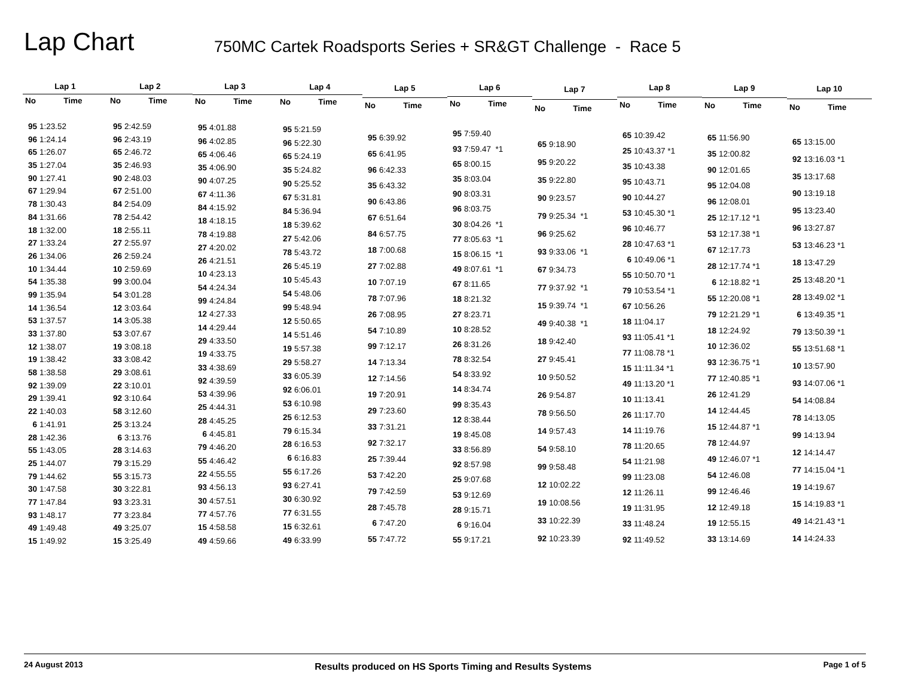Lap Chart
750MC Cartek Roadsports Series + SR&GT Challenge - Race 5
| Lap 1 | |
| --- | --- |
| No | Time |
| 95 | 1:23.52 |
| 96 | 1:24.14 |
| 65 | 1:26.07 |
| 35 | 1:27.04 |
| 90 | 1:27.41 |
| 67 | 1:29.94 |
| 78 | 1:30.43 |
| 84 | 1:31.66 |
| 18 | 1:32.00 |
| 27 | 1:33.24 |
| 26 | 1:34.06 |
| 10 | 1:34.44 |
| 54 | 1:35.38 |
| 99 | 1:35.94 |
| 14 | 1:36.54 |
| 53 | 1:37.57 |
| 33 | 1:37.80 |
| 12 | 1:38.07 |
| 19 | 1:38.42 |
| 58 | 1:38.58 |
| 92 | 1:39.09 |
| 29 | 1:39.41 |
| 22 | 1:40.03 |
| 6 | 1:41.91 |
| 28 | 1:42.36 |
| 55 | 1:43.05 |
| 25 | 1:44.07 |
| 79 | 1:44.62 |
| 30 | 1:47.58 |
| 77 | 1:47.84 |
| 93 | 1:48.17 |
| 49 | 1:49.48 |
| 15 | 1:49.92 |
| Lap 2 | |
| --- | --- |
| No | Time |
| 95 | 2:42.59 |
| 96 | 2:43.19 |
| 65 | 2:46.72 |
| 35 | 2:46.93 |
| 90 | 2:48.03 |
| 67 | 2:51.00 |
| 84 | 2:54.09 |
| 78 | 2:54.42 |
| 18 | 2:55.11 |
| 27 | 2:55.97 |
| 26 | 2:59.24 |
| 10 | 2:59.69 |
| 99 | 3:00.04 |
| 54 | 3:01.28 |
| 12 | 3:03.64 |
| 14 | 3:05.38 |
| 53 | 3:07.67 |
| 19 | 3:08.18 |
| 33 | 3:08.42 |
| 29 | 3:08.61 |
| 22 | 3:10.01 |
| 92 | 3:10.64 |
| 58 | 3:12.60 |
| 25 | 3:13.24 |
| 6 | 3:13.76 |
| 28 | 3:14.63 |
| 79 | 3:15.29 |
| 55 | 3:15.73 |
| 30 | 3:22.81 |
| 93 | 3:23.31 |
| 77 | 3:23.84 |
| 49 | 3:25.07 |
| 15 | 3:25.49 |
| Lap 3 | |
| --- | --- |
| No | Time |
| 95 | 4:01.88 |
| 96 | 4:02.85 |
| 65 | 4:06.46 |
| 35 | 4:06.90 |
| 90 | 4:07.25 |
| 67 | 4:11.36 |
| 84 | 4:15.92 |
| 18 | 4:18.15 |
| 78 | 4:19.88 |
| 27 | 4:20.02 |
| 26 | 4:21.51 |
| 10 | 4:23.13 |
| 54 | 4:24.34 |
| 99 | 4:24.84 |
| 12 | 4:27.33 |
| 14 | 4:29.44 |
| 29 | 4:33.50 |
| 19 | 4:33.75 |
| 33 | 4:38.69 |
| 92 | 4:39.59 |
| 53 | 4:39.96 |
| 25 | 4:44.31 |
| 28 | 4:45.25 |
| 6 | 4:45.81 |
| 79 | 4:46.20 |
| 55 | 4:46.42 |
| 22 | 4:55.55 |
| 93 | 4:56.13 |
| 30 | 4:57.51 |
| 77 | 4:57.76 |
| 15 | 4:58.58 |
| 49 | 4:59.66 |
| Lap 4 | |
| --- | --- |
| No | Time |
| 95 | 5:21.59 |
| 96 | 5:22.30 |
| 65 | 5:24.19 |
| 35 | 5:24.82 |
| 90 | 5:25.52 |
| 67 | 5:31.81 |
| 84 | 5:36.94 |
| 18 | 5:39.62 |
| 27 | 5:42.06 |
| 78 | 5:43.72 |
| 26 | 5:45.19 |
| 10 | 5:45.43 |
| 54 | 5:48.06 |
| 99 | 5:48.94 |
| 12 | 5:50.65 |
| 14 | 5:51.46 |
| 19 | 5:57.38 |
| 29 | 5:58.27 |
| 33 | 6:05.39 |
| 92 | 6:06.01 |
| 53 | 6:10.98 |
| 25 | 6:12.53 |
| 79 | 6:15.34 |
| 28 | 6:16.53 |
| 6 | 6:16.83 |
| 55 | 6:17.26 |
| 93 | 6:27.41 |
| 30 | 6:30.92 |
| 77 | 6:31.55 |
| 15 | 6:32.61 |
| 49 | 6:33.99 |
| Lap 5 | |
| --- | --- |
| No | Time |
| 95 | 6:39.92 |
| 65 | 6:41.95 |
| 96 | 6:42.33 |
| 35 | 6:43.32 |
| 90 | 6:43.86 |
| 67 | 6:51.64 |
| 84 | 6:57.75 |
| 18 | 7:00.68 |
| 27 | 7:02.88 |
| 10 | 7:07.19 |
| 78 | 7:07.96 |
| 26 | 7:08.95 |
| 54 | 7:10.89 |
| 99 | 7:12.17 |
| 14 | 7:13.34 |
| 12 | 7:14.56 |
| 19 | 7:20.91 |
| 29 | 7:23.60 |
| 33 | 7:31.21 |
| 92 | 7:32.17 |
| 25 | 7:39.44 |
| 53 | 7:42.20 |
| 79 | 7:42.59 |
| 28 | 7:45.78 |
| 6 | 7:47.20 |
| 55 | 7:47.72 |
| Lap 6 | |
| --- | --- |
| No | Time |
| 95 | 7:59.40 |
| 93 | 7:59.47 *1 |
| 65 | 8:00.15 |
| 35 | 8:03.04 |
| 90 | 8:03.31 |
| 96 | 8:03.75 |
| 30 | 8:04.26 *1 |
| 77 | 8:05.63 *1 |
| 15 | 8:06.15 *1 |
| 49 | 8:07.61 *1 |
| 67 | 8:11.65 |
| 18 | 8:21.32 |
| 27 | 8:23.71 |
| 10 | 8:28.52 |
| 26 | 8:31.26 |
| 78 | 8:32.54 |
| 54 | 8:33.92 |
| 14 | 8:34.74 |
| 99 | 8:35.43 |
| 12 | 8:38.44 |
| 19 | 8:45.08 |
| 33 | 8:56.89 |
| 92 | 8:57.98 |
| 25 | 9:07.68 |
| 53 | 9:12.69 |
| 28 | 9:15.71 |
| 6 | 9:16.04 |
| 55 | 9:17.21 |
| Lap 7 | |
| --- | --- |
| No | Time |
| 65 | 9:18.90 |
| 95 | 9:20.22 |
| 35 | 9:22.80 |
| 90 | 9:23.57 |
| 79 | 9:25.34 *1 |
| 96 | 9:25.62 |
| 93 | 9:33.06 *1 |
| 67 | 9:34.73 |
| 77 | 9:37.92 *1 |
| 15 | 9:39.74 *1 |
| 49 | 9:40.38 *1 |
| 18 | 9:42.40 |
| 27 | 9:45.41 |
| 10 | 9:50.52 |
| 26 | 9:54.87 |
| 78 | 9:56.50 |
| 14 | 9:57.43 |
| 54 | 9:58.10 |
| 99 | 9:58.48 |
| 12 | 10:02.22 |
| 19 | 10:08.56 |
| 33 | 10:22.39 |
| 92 | 10:23.39 |
| Lap 8 | |
| --- | --- |
| No | Time |
| 65 | 10:39.42 |
| 25 | 10:43.37 *1 |
| 35 | 10:43.38 |
| 95 | 10:43.71 |
| 90 | 10:44.27 |
| 53 | 10:45.30 *1 |
| 96 | 10:46.77 |
| 28 | 10:47.63 *1 |
| 6 | 10:49.06 *1 |
| 55 | 10:50.70 *1 |
| 79 | 10:53.54 *1 |
| 67 | 10:56.26 |
| 18 | 11:04.17 |
| 93 | 11:05.41 *1 |
| 77 | 11:08.78 *1 |
| 15 | 11:11.34 *1 |
| 49 | 11:13.20 *1 |
| 10 | 11:13.41 |
| 26 | 11:17.70 |
| 14 | 11:19.76 |
| 78 | 11:20.65 |
| 54 | 11:21.98 |
| 99 | 11:23.08 |
| 12 | 11:26.11 |
| 19 | 11:31.95 |
| 33 | 11:48.24 |
| 92 | 11:49.52 |
| Lap 9 | |
| --- | --- |
| No | Time |
| 65 | 11:56.90 |
| 35 | 12:00.82 |
| 90 | 12:01.65 |
| 95 | 12:04.08 |
| 96 | 12:08.01 |
| 25 | 12:17.12 *1 |
| 53 | 12:17.38 *1 |
| 67 | 12:17.73 |
| 28 | 12:17.74 *1 |
| 6 | 12:18.82 *1 |
| 55 | 12:20.08 *1 |
| 79 | 12:21.29 *1 |
| 18 | 12:24.92 |
| 10 | 12:36.02 |
| 93 | 12:36.75 *1 |
| 77 | 12:40.85 *1 |
| 26 | 12:41.29 |
| 14 | 12:44.45 |
| 15 | 12:44.87 *1 |
| 78 | 12:44.97 |
| 49 | 12:46.07 *1 |
| 54 | 12:46.08 |
| 99 | 12:46.46 |
| 12 | 12:49.18 |
| 19 | 12:55.15 |
| 33 | 13:14.69 |
| Lap 10 | |
| --- | --- |
| No | Time |
| 65 | 13:15.00 |
| 92 | 13:16.03 *1 |
| 35 | 13:17.68 |
| 90 | 13:19.18 |
| 95 | 13:23.40 |
| 96 | 13:27.87 |
| 53 | 13:46.23 *1 |
| 18 | 13:47.29 |
| 25 | 13:48.20 *1 |
| 28 | 13:49.02 *1 |
| 6 | 13:49.35 *1 |
| 79 | 13:50.39 *1 |
| 55 | 13:51.68 *1 |
| 10 | 13:57.90 |
| 93 | 14:07.06 *1 |
| 54 | 14:08.84 |
| 78 | 14:13.05 |
| 99 | 14:13.94 |
| 12 | 14:14.47 |
| 77 | 14:15.04 *1 |
| 19 | 14:19.67 |
| 15 | 14:19.83 *1 |
| 49 | 14:21.43 *1 |
| 14 | 14:24.33 |
24 August 2013 Results produced on HS Sports Timing and Results Systems Page 1 of 5